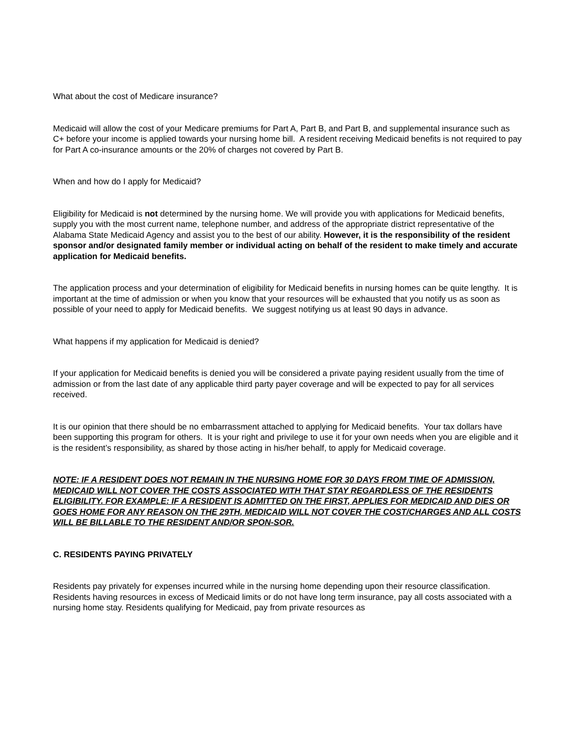What about the cost of Medicare insurance?
Medicaid will allow the cost of your Medicare premiums for Part A, Part B, and Part B, and supplemental insurance such as C+ before your income is applied towards your nursing home bill. A resident receiving Medicaid benefits is not required to pay for Part A co-insurance amounts or the 20% of charges not covered by Part B.
When and how do I apply for Medicaid?
Eligibility for Medicaid is not determined by the nursing home. We will provide you with applications for Medicaid benefits, supply you with the most current name, telephone number, and address of the appropriate district representative of the Alabama State Medicaid Agency and assist you to the best of our ability. However, it is the responsibility of the resident sponsor and/or designated family member or individual acting on behalf of the resident to make timely and accurate application for Medicaid benefits.
The application process and your determination of eligibility for Medicaid benefits in nursing homes can be quite lengthy. It is important at the time of admission or when you know that your resources will be exhausted that you notify us as soon as possible of your need to apply for Medicaid benefits. We suggest notifying us at least 90 days in advance.
What happens if my application for Medicaid is denied?
If your application for Medicaid benefits is denied you will be considered a private paying resident usually from the time of admission or from the last date of any applicable third party payer coverage and will be expected to pay for all services received.
It is our opinion that there should be no embarrassment attached to applying for Medicaid benefits. Your tax dollars have been supporting this program for others. It is your right and privilege to use it for your own needs when you are eligible and it is the resident’s responsibility, as shared by those acting in his/her behalf, to apply for Medicaid coverage.
NOTE: IF A RESIDENT DOES NOT REMAIN IN THE NURSING HOME FOR 30 DAYS FROM TIME OF ADMISSION, MEDICAID WILL NOT COVER THE COSTS ASSOCIATED WITH THAT STAY REGARDLESS OF THE RESIDENTS ELIGIBILITY. FOR EXAMPLE: IF A RESIDENT IS ADMITTED ON THE FIRST, APPLIES FOR MEDICAID AND DIES OR GOES HOME FOR ANY REASON ON THE 29TH, MEDICAID WILL NOT COVER THE COST/CHARGES AND ALL COSTS WILL BE BILLABLE TO THE RESIDENT AND/OR SPON-SOR.
C. RESIDENTS PAYING PRIVATELY
Residents pay privately for expenses incurred while in the nursing home depending upon their resource classification. Residents having resources in excess of Medicaid limits or do not have long term insurance, pay all costs associated with a nursing home stay. Residents qualifying for Medicaid, pay from private resources as